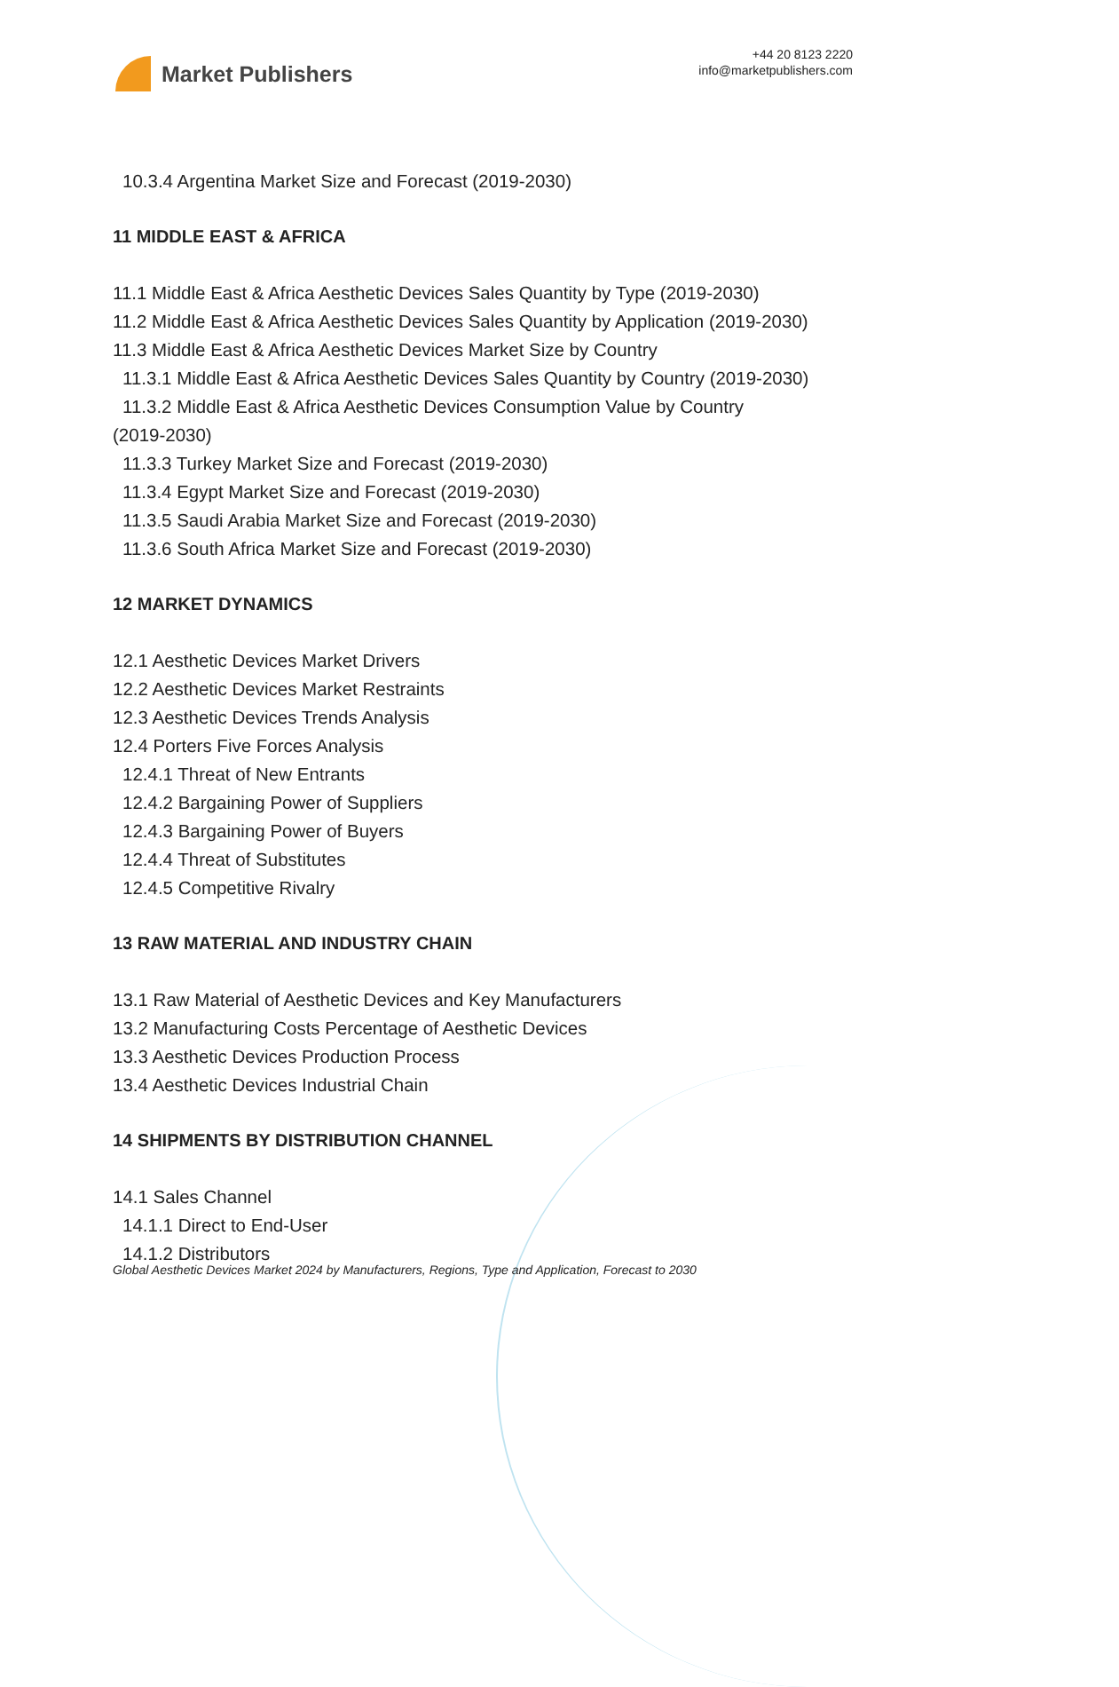Market Publishers
+44 20 8123 2220
info@marketpublishers.com
10.3.4 Argentina Market Size and Forecast (2019-2030)
11 MIDDLE EAST & AFRICA
11.1 Middle East & Africa Aesthetic Devices Sales Quantity by Type (2019-2030)
11.2 Middle East & Africa Aesthetic Devices Sales Quantity by Application (2019-2030)
11.3 Middle East & Africa Aesthetic Devices Market Size by Country
11.3.1 Middle East & Africa Aesthetic Devices Sales Quantity by Country (2019-2030)
11.3.2 Middle East & Africa Aesthetic Devices Consumption Value by Country
(2019-2030)
11.3.3 Turkey Market Size and Forecast (2019-2030)
11.3.4 Egypt Market Size and Forecast (2019-2030)
11.3.5 Saudi Arabia Market Size and Forecast (2019-2030)
11.3.6 South Africa Market Size and Forecast (2019-2030)
12 MARKET DYNAMICS
12.1 Aesthetic Devices Market Drivers
12.2 Aesthetic Devices Market Restraints
12.3 Aesthetic Devices Trends Analysis
12.4 Porters Five Forces Analysis
12.4.1 Threat of New Entrants
12.4.2 Bargaining Power of Suppliers
12.4.3 Bargaining Power of Buyers
12.4.4 Threat of Substitutes
12.4.5 Competitive Rivalry
13 RAW MATERIAL AND INDUSTRY CHAIN
13.1 Raw Material of Aesthetic Devices and Key Manufacturers
13.2 Manufacturing Costs Percentage of Aesthetic Devices
13.3 Aesthetic Devices Production Process
13.4 Aesthetic Devices Industrial Chain
14 SHIPMENTS BY DISTRIBUTION CHANNEL
14.1 Sales Channel
14.1.1 Direct to End-User
14.1.2 Distributors
Global Aesthetic Devices Market 2024 by Manufacturers, Regions, Type and Application, Forecast to 2030